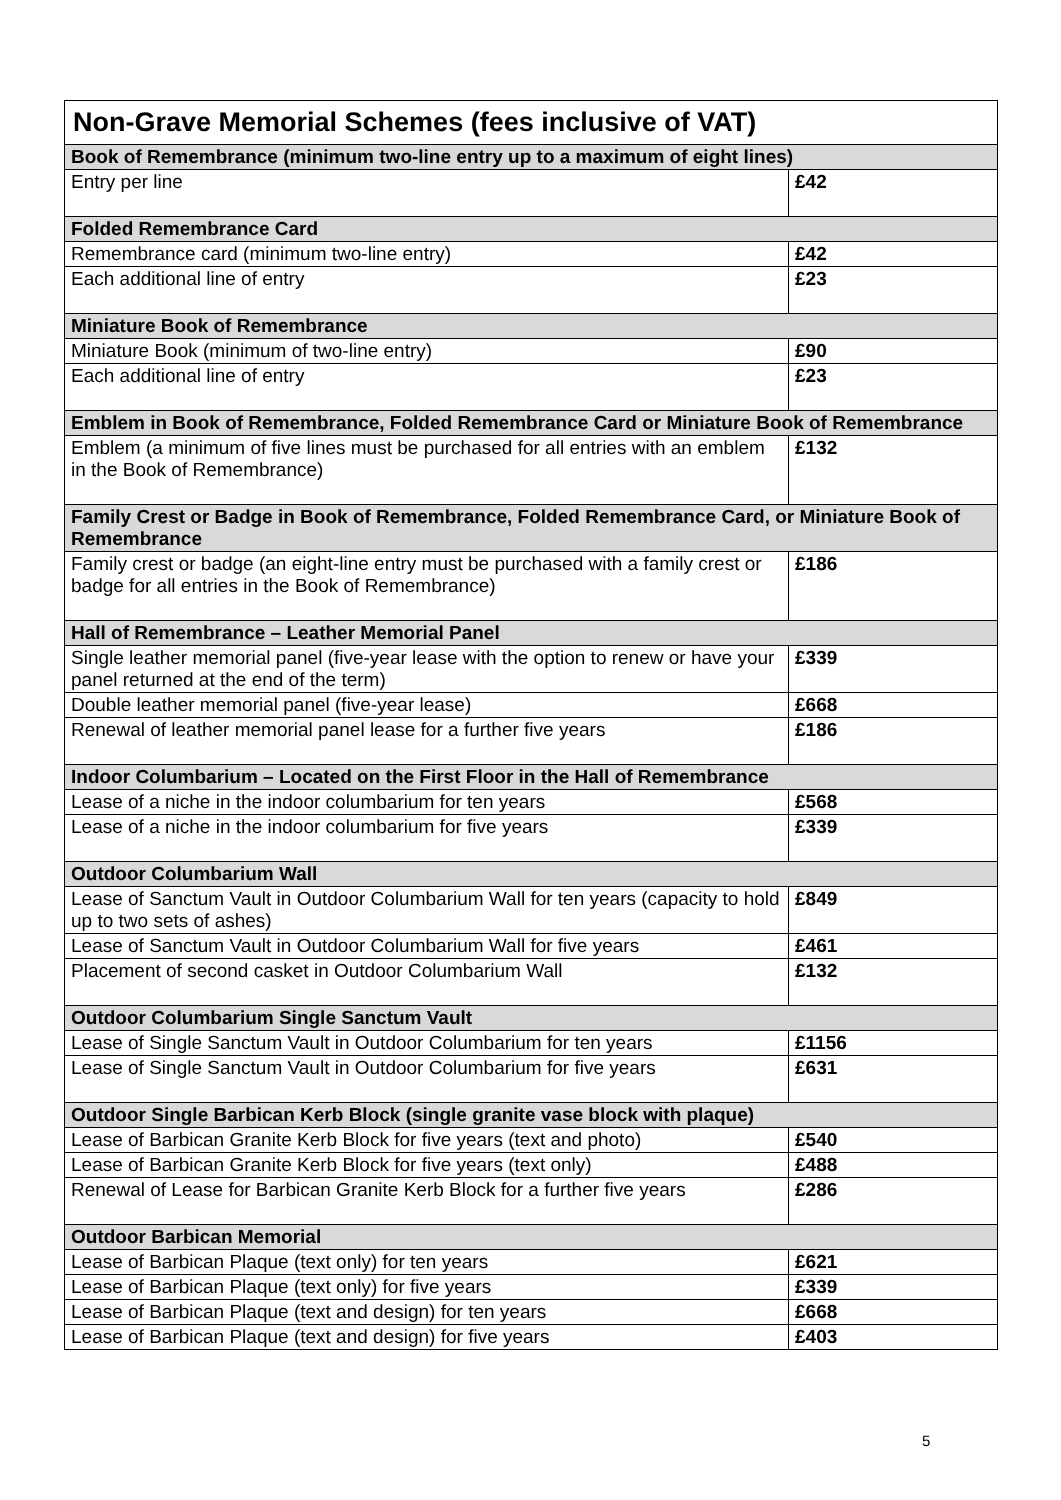| Non-Grave Memorial Schemes (fees inclusive of VAT) | |
| --- | --- |
| Book of Remembrance (minimum two-line entry up to a maximum of eight lines) | |
| Entry per line | £42 |
| Folded Remembrance Card | |
| Remembrance card (minimum two-line entry) | £42 |
| Each additional line of entry | £23 |
| Miniature Book of Remembrance | |
| Miniature Book (minimum of two-line entry) | £90 |
| Each additional line of entry | £23 |
| Emblem in Book of Remembrance, Folded Remembrance Card or Miniature Book of Remembrance | |
| Emblem (a minimum of five lines must be purchased for all entries with an emblem in the Book of Remembrance) | £132 |
| Family Crest or Badge in Book of Remembrance, Folded Remembrance Card, or Miniature Book of Remembrance | |
| Family crest or badge (an eight-line entry must be purchased with a family crest or badge for all entries in the Book of Remembrance) | £186 |
| Hall of Remembrance – Leather Memorial Panel | |
| Single leather memorial panel (five-year lease with the option to renew or have your panel returned at the end of the term) | £339 |
| Double leather memorial panel (five-year lease) | £668 |
| Renewal of leather memorial panel lease for a further five years | £186 |
| Indoor Columbarium – Located on the First Floor in the Hall of Remembrance | |
| Lease of a niche in the indoor columbarium for ten years | £568 |
| Lease of a niche in the indoor columbarium for five years | £339 |
| Outdoor Columbarium Wall | |
| Lease of Sanctum Vault in Outdoor Columbarium Wall for ten years (capacity to hold up to two sets of ashes) | £849 |
| Lease of Sanctum Vault in Outdoor Columbarium Wall for five years | £461 |
| Placement of second casket in Outdoor Columbarium Wall | £132 |
| Outdoor Columbarium Single Sanctum Vault | |
| Lease of Single Sanctum Vault in Outdoor Columbarium for ten years | £1156 |
| Lease of Single Sanctum Vault in Outdoor Columbarium for five years | £631 |
| Outdoor Single Barbican Kerb Block (single granite vase block with plaque) | |
| Lease of Barbican Granite Kerb Block for five years (text and photo) | £540 |
| Lease of Barbican Granite Kerb Block for five years (text only) | £488 |
| Renewal of Lease for Barbican Granite Kerb Block for a further five years | £286 |
| Outdoor Barbican Memorial | |
| Lease of Barbican Plaque (text only) for ten years | £621 |
| Lease of Barbican Plaque (text only) for five years | £339 |
| Lease of Barbican Plaque (text and design) for ten years | £668 |
| Lease of Barbican Plaque (text and design) for five years | £403 |
5